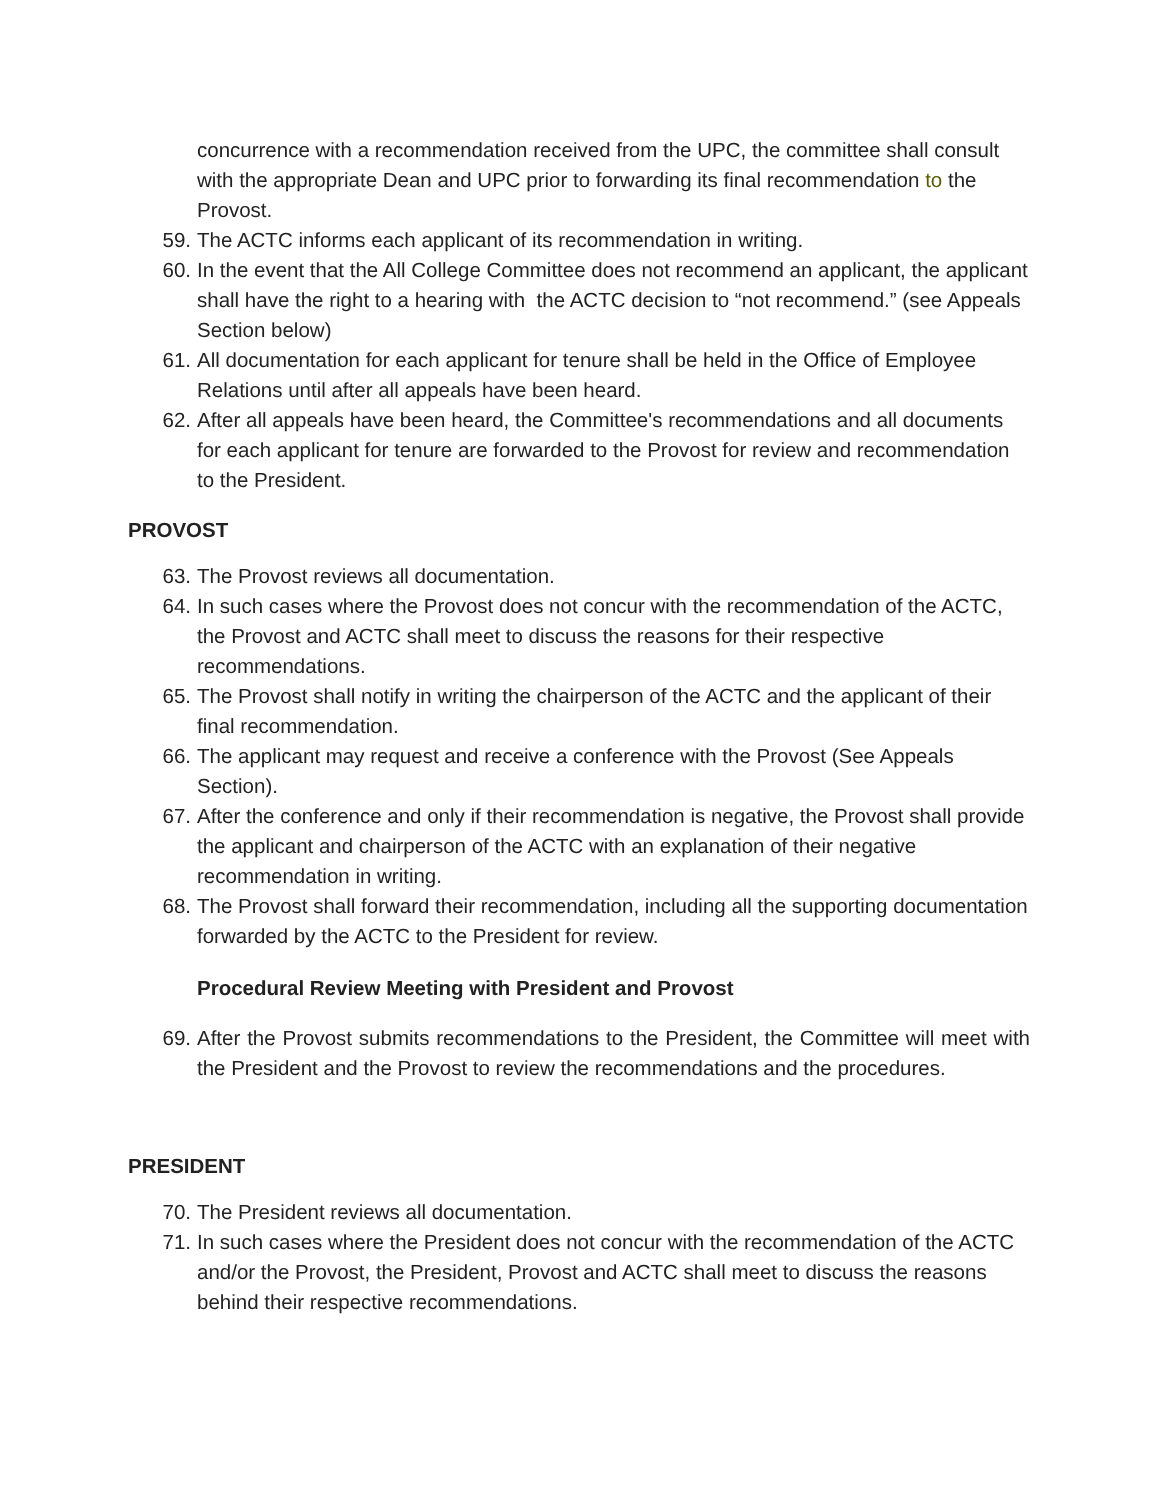concurrence with a recommendation received from the UPC, the committee shall consult with the appropriate Dean and UPC prior to forwarding its final recommendation to the Provost.
59. The ACTC informs each applicant of its recommendation in writing.
60. In the event that the All College Committee does not recommend an applicant, the applicant shall have the right to a hearing with the ACTC decision to “not recommend.” (see Appeals Section below)
61. All documentation for each applicant for tenure shall be held in the Office of Employee Relations until after all appeals have been heard.
62. After all appeals have been heard, the Committee's recommendations and all documents for each applicant for tenure are forwarded to the Provost for review and recommendation to the President.
PROVOST
63. The Provost reviews all documentation.
64. In such cases where the Provost does not concur with the recommendation of the ACTC, the Provost and ACTC shall meet to discuss the reasons for their respective recommendations.
65. The Provost shall notify in writing the chairperson of the ACTC and the applicant of their final recommendation.
66. The applicant may request and receive a conference with the Provost (See Appeals Section).
67. After the conference and only if their recommendation is negative, the Provost shall provide the applicant and chairperson of the ACTC with an explanation of their negative recommendation in writing.
68. The Provost shall forward their recommendation, including all the supporting documentation forwarded by the ACTC to the President for review.
Procedural Review Meeting with President and Provost
69. After the Provost submits recommendations to the President, the Committee will meet with the President and the Provost to review the recommendations and the procedures.
PRESIDENT
70. The President reviews all documentation.
71. In such cases where the President does not concur with the recommendation of the ACTC and/or the Provost, the President, Provost and ACTC shall meet to discuss the reasons behind their respective recommendations.